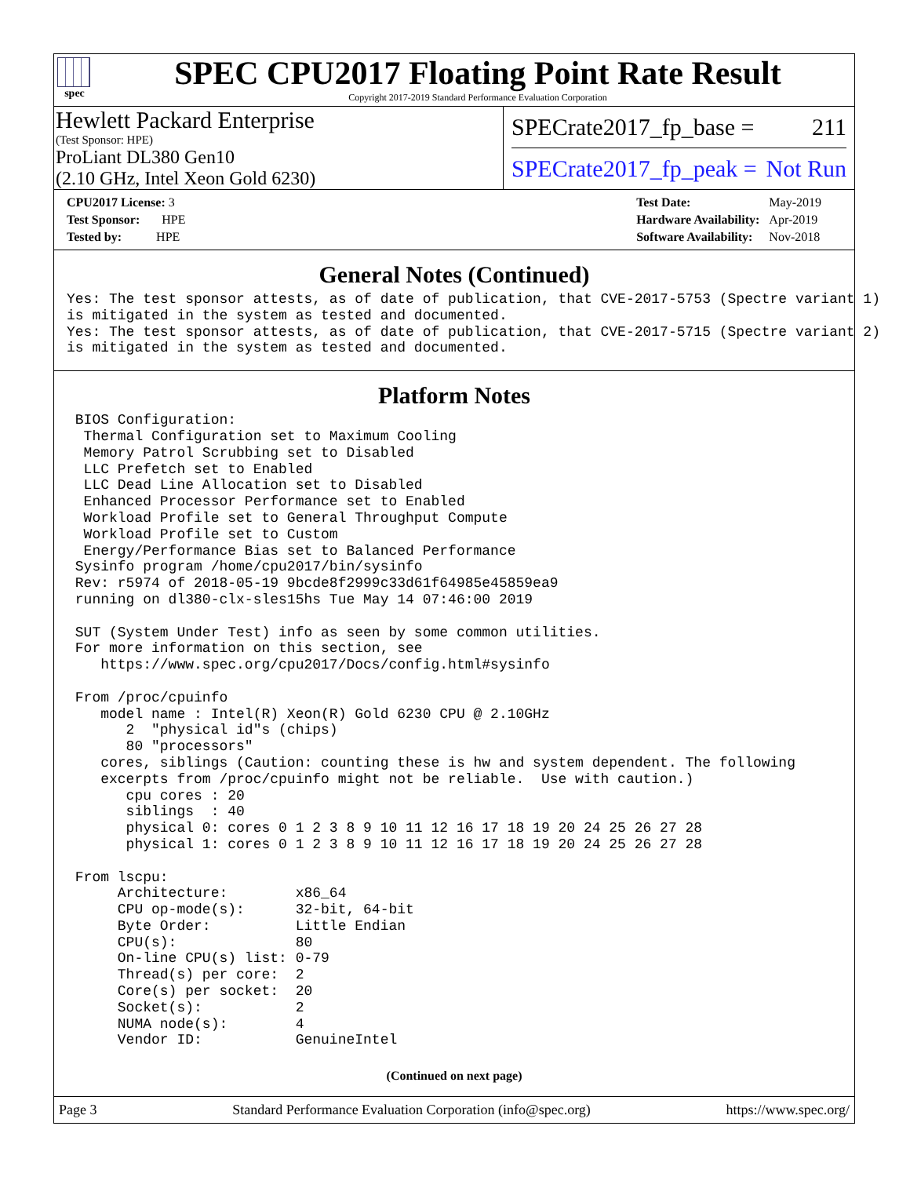spec
SPEC CPU2017 Floating Point Rate Result
Copyright 2017-2019 Standard Performance Evaluation Corporation
Hewlett Packard Enterprise
(Test Sponsor: HPE)
ProLiant DL380 Gen10
(2.10 GHz, Intel Xeon Gold 6230)
SPECrate2017_fp_base = 211
SPECrate2017_fp_peak = Not Run
| CPU2017 License: 3 |
| Test Sponsor: HPE |
| Tested by: HPE |
| Test Date: | May-2019 |
| Hardware Availability: | Apr-2019 |
| Software Availability: | Nov-2018 |
General Notes (Continued)
Yes: The test sponsor attests, as of date of publication, that CVE-2017-5753 (Spectre variant 1)
is mitigated in the system as tested and documented.
Yes: The test sponsor attests, as of date of publication, that CVE-2017-5715 (Spectre variant 2)
is mitigated in the system as tested and documented.
Platform Notes
 BIOS Configuration:
  Thermal Configuration set to Maximum Cooling
  Memory Patrol Scrubbing set to Disabled
  LLC Prefetch set to Enabled
  LLC Dead Line Allocation set to Disabled
  Enhanced Processor Performance set to Enabled
  Workload Profile set to General Throughput Compute
  Workload Profile set to Custom
  Energy/Performance Bias set to Balanced Performance
 Sysinfo program /home/cpu2017/bin/sysinfo
 Rev: r5974 of 2018-05-19 9bcde8f2999c33d61f64985e45859ea9
 running on dl380-clx-sles15hs Tue May 14 07:46:00 2019

 SUT (System Under Test) info as seen by some common utilities.
 For more information on this section, see
    https://www.spec.org/cpu2017/Docs/config.html#sysinfo

 From /proc/cpuinfo
    model name : Intel(R) Xeon(R) Gold 6230 CPU @ 2.10GHz
       2  "physical id"s (chips)
       80 "processors"
    cores, siblings (Caution: counting these is hw and system dependent. The following
    excerpts from /proc/cpuinfo might not be reliable.  Use with caution.)
       cpu cores : 20
       siblings  : 40
       physical 0: cores 0 1 2 3 8 9 10 11 12 16 17 18 19 20 24 25 26 27 28
       physical 1: cores 0 1 2 3 8 9 10 11 12 16 17 18 19 20 24 25 26 27 28

 From lscpu:
      Architecture:        x86_64
      CPU op-mode(s):      32-bit, 64-bit
      Byte Order:          Little Endian
      CPU(s):              80
      On-line CPU(s) list: 0-79
      Thread(s) per core:  2
      Core(s) per socket:  20
      Socket(s):           2
      NUMA node(s):        4
      Vendor ID:           GenuineIntel
(Continued on next page)
Page 3 Standard Performance Evaluation Corporation (info@spec.org) https://www.spec.org/